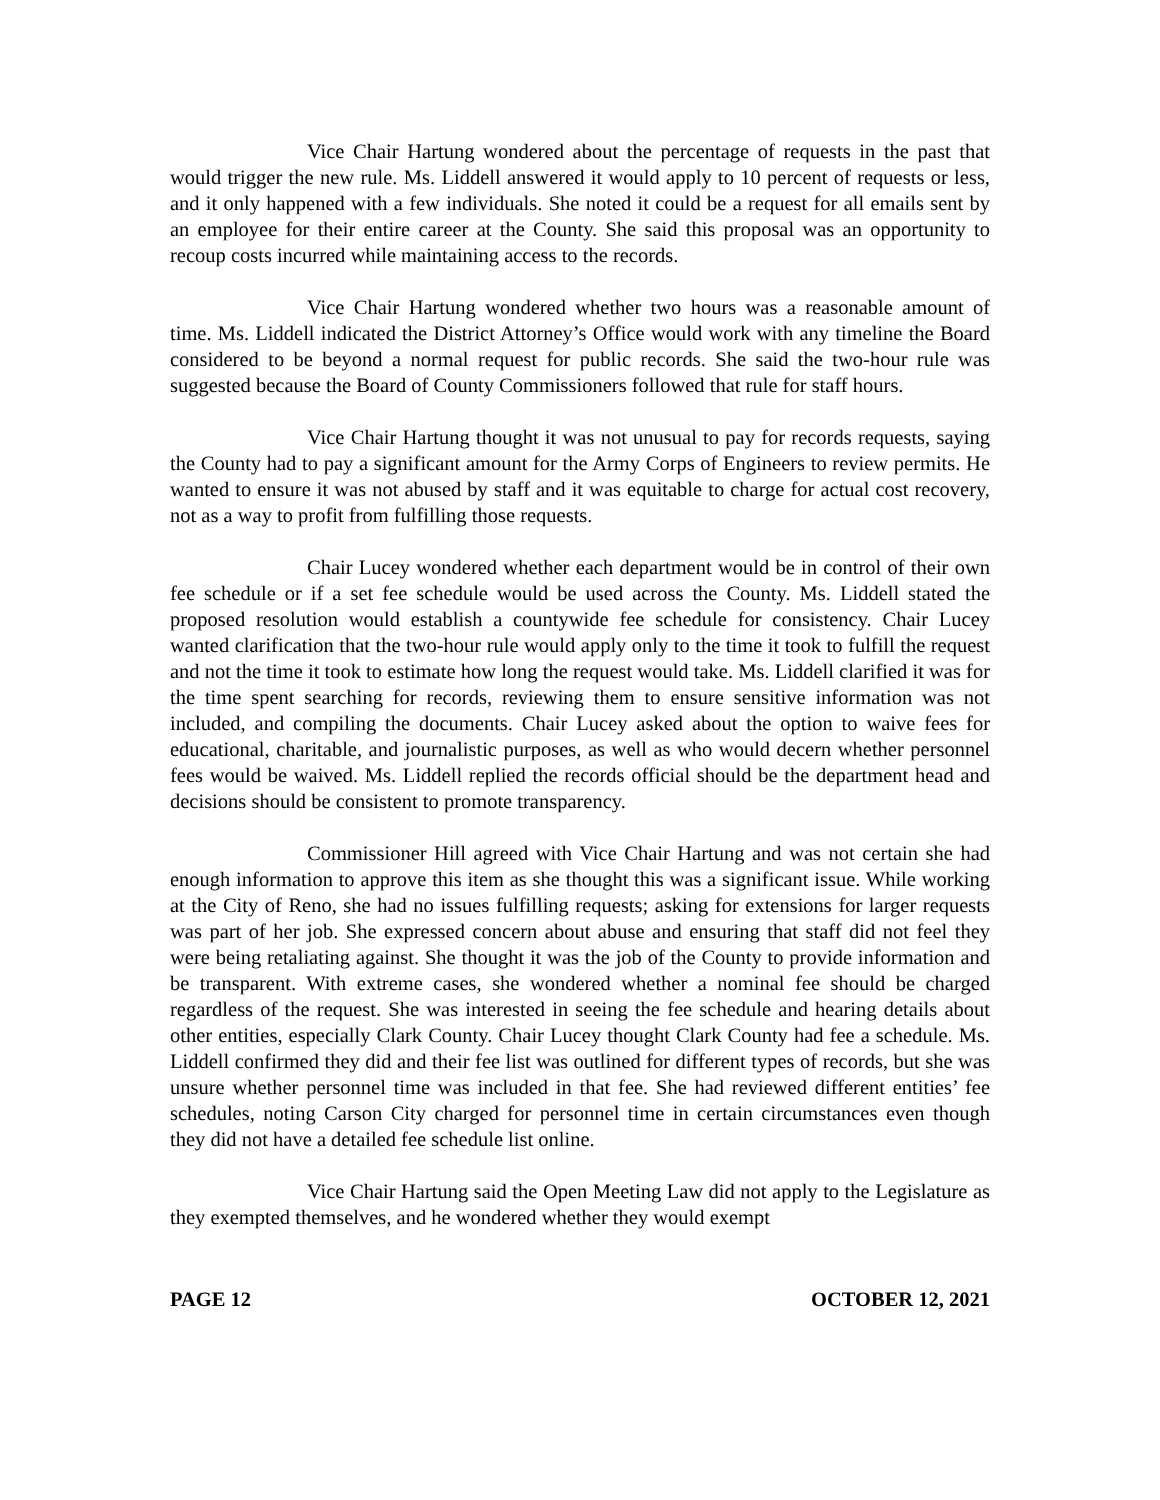Vice Chair Hartung wondered about the percentage of requests in the past that would trigger the new rule. Ms. Liddell answered it would apply to 10 percent of requests or less, and it only happened with a few individuals. She noted it could be a request for all emails sent by an employee for their entire career at the County. She said this proposal was an opportunity to recoup costs incurred while maintaining access to the records.
Vice Chair Hartung wondered whether two hours was a reasonable amount of time. Ms. Liddell indicated the District Attorney’s Office would work with any timeline the Board considered to be beyond a normal request for public records. She said the two-hour rule was suggested because the Board of County Commissioners followed that rule for staff hours.
Vice Chair Hartung thought it was not unusual to pay for records requests, saying the County had to pay a significant amount for the Army Corps of Engineers to review permits. He wanted to ensure it was not abused by staff and it was equitable to charge for actual cost recovery, not as a way to profit from fulfilling those requests.
Chair Lucey wondered whether each department would be in control of their own fee schedule or if a set fee schedule would be used across the County. Ms. Liddell stated the proposed resolution would establish a countywide fee schedule for consistency. Chair Lucey wanted clarification that the two-hour rule would apply only to the time it took to fulfill the request and not the time it took to estimate how long the request would take. Ms. Liddell clarified it was for the time spent searching for records, reviewing them to ensure sensitive information was not included, and compiling the documents. Chair Lucey asked about the option to waive fees for educational, charitable, and journalistic purposes, as well as who would decern whether personnel fees would be waived. Ms. Liddell replied the records official should be the department head and decisions should be consistent to promote transparency.
Commissioner Hill agreed with Vice Chair Hartung and was not certain she had enough information to approve this item as she thought this was a significant issue. While working at the City of Reno, she had no issues fulfilling requests; asking for extensions for larger requests was part of her job. She expressed concern about abuse and ensuring that staff did not feel they were being retaliating against. She thought it was the job of the County to provide information and be transparent. With extreme cases, she wondered whether a nominal fee should be charged regardless of the request. She was interested in seeing the fee schedule and hearing details about other entities, especially Clark County. Chair Lucey thought Clark County had fee a schedule. Ms. Liddell confirmed they did and their fee list was outlined for different types of records, but she was unsure whether personnel time was included in that fee. She had reviewed different entities’ fee schedules, noting Carson City charged for personnel time in certain circumstances even though they did not have a detailed fee schedule list online.
Vice Chair Hartung said the Open Meeting Law did not apply to the Legislature as they exempted themselves, and he wondered whether they would exempt
PAGE 12 OCTOBER 12, 2021